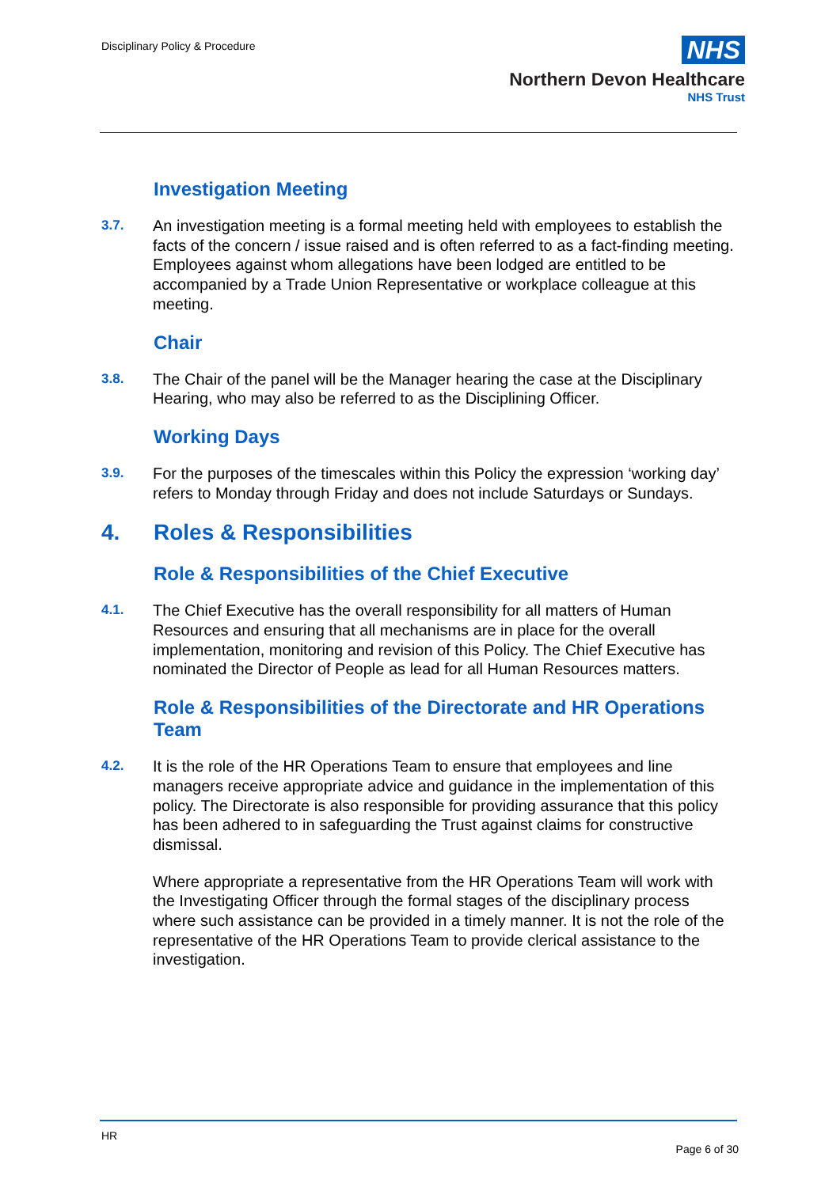Disciplinary Policy & Procedure
NHS
Northern Devon Healthcare
NHS Trust
Investigation Meeting
3.7.
An investigation meeting is a formal meeting held with employees to establish the facts of the concern / issue raised and is often referred to as a fact-finding meeting. Employees against whom allegations have been lodged are entitled to be accompanied by a Trade Union Representative or workplace colleague at this meeting.
Chair
3.8.
The Chair of the panel will be the Manager hearing the case at the Disciplinary Hearing, who may also be referred to as the Disciplining Officer.
Working Days
3.9.
For the purposes of the timescales within this Policy the expression ‘working day’ refers to Monday through Friday and does not include Saturdays or Sundays.
4. Roles & Responsibilities
Role & Responsibilities of the Chief Executive
4.1.
The Chief Executive has the overall responsibility for all matters of Human Resources and ensuring that all mechanisms are in place for the overall implementation, monitoring and revision of this Policy. The Chief Executive has nominated the Director of People as lead for all Human Resources matters.
Role & Responsibilities of the Directorate and HR Operations Team
4.2.
It is the role of the HR Operations Team to ensure that employees and line managers receive appropriate advice and guidance in the implementation of this policy. The Directorate is also responsible for providing assurance that this policy has been adhered to in safeguarding the Trust against claims for constructive dismissal.
Where appropriate a representative from the HR Operations Team will work with the Investigating Officer through the formal stages of the disciplinary process where such assistance can be provided in a timely manner. It is not the role of the representative of the HR Operations Team to provide clerical assistance to the investigation.
HR
Page 6 of 30